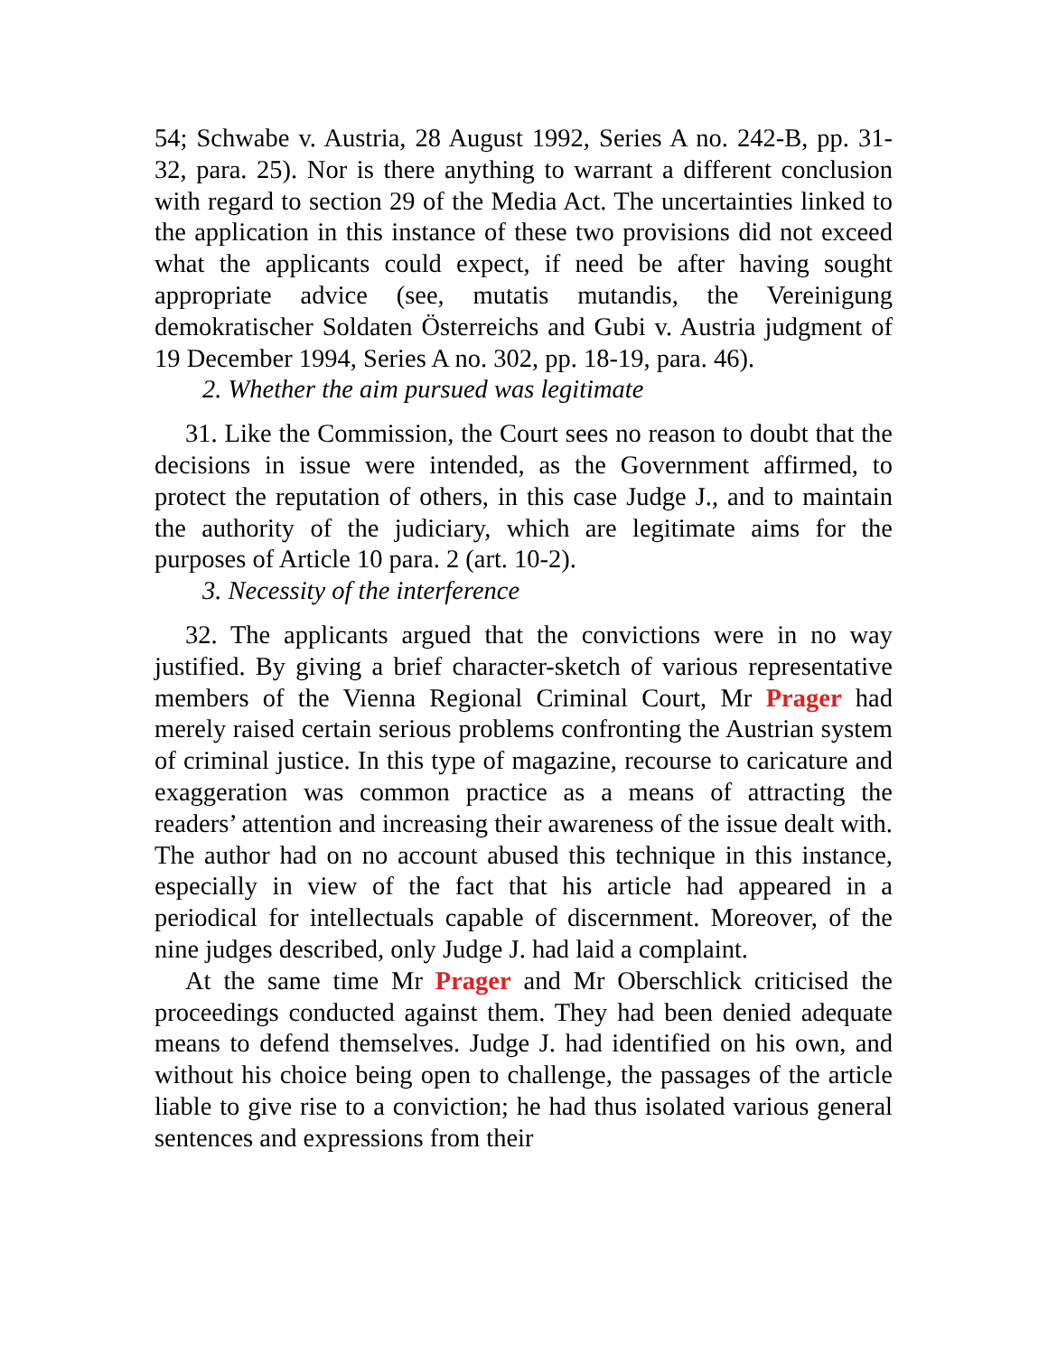54; Schwabe v. Austria, 28 August 1992, Series A no. 242-B, pp. 31-32, para. 25). Nor is there anything to warrant a different conclusion with regard to section 29 of the Media Act. The uncertainties linked to the application in this instance of these two provisions did not exceed what the applicants could expect, if need be after having sought appropriate advice (see, mutatis mutandis, the Vereinigung demokratischer Soldaten Österreichs and Gubi v. Austria judgment of 19 December 1994, Series A no. 302, pp. 18-19, para. 46).
2. Whether the aim pursued was legitimate
31. Like the Commission, the Court sees no reason to doubt that the decisions in issue were intended, as the Government affirmed, to protect the reputation of others, in this case Judge J., and to maintain the authority of the judiciary, which are legitimate aims for the purposes of Article 10 para. 2 (art. 10-2).
3. Necessity of the interference
32. The applicants argued that the convictions were in no way justified. By giving a brief character-sketch of various representative members of the Vienna Regional Criminal Court, Mr Prager had merely raised certain serious problems confronting the Austrian system of criminal justice. In this type of magazine, recourse to caricature and exaggeration was common practice as a means of attracting the readers’ attention and increasing their awareness of the issue dealt with. The author had on no account abused this technique in this instance, especially in view of the fact that his article had appeared in a periodical for intellectuals capable of discernment. Moreover, of the nine judges described, only Judge J. had laid a complaint.
At the same time Mr Prager and Mr Oberschlick criticised the proceedings conducted against them. They had been denied adequate means to defend themselves. Judge J. had identified on his own, and without his choice being open to challenge, the passages of the article liable to give rise to a conviction; he had thus isolated various general sentences and expressions from their